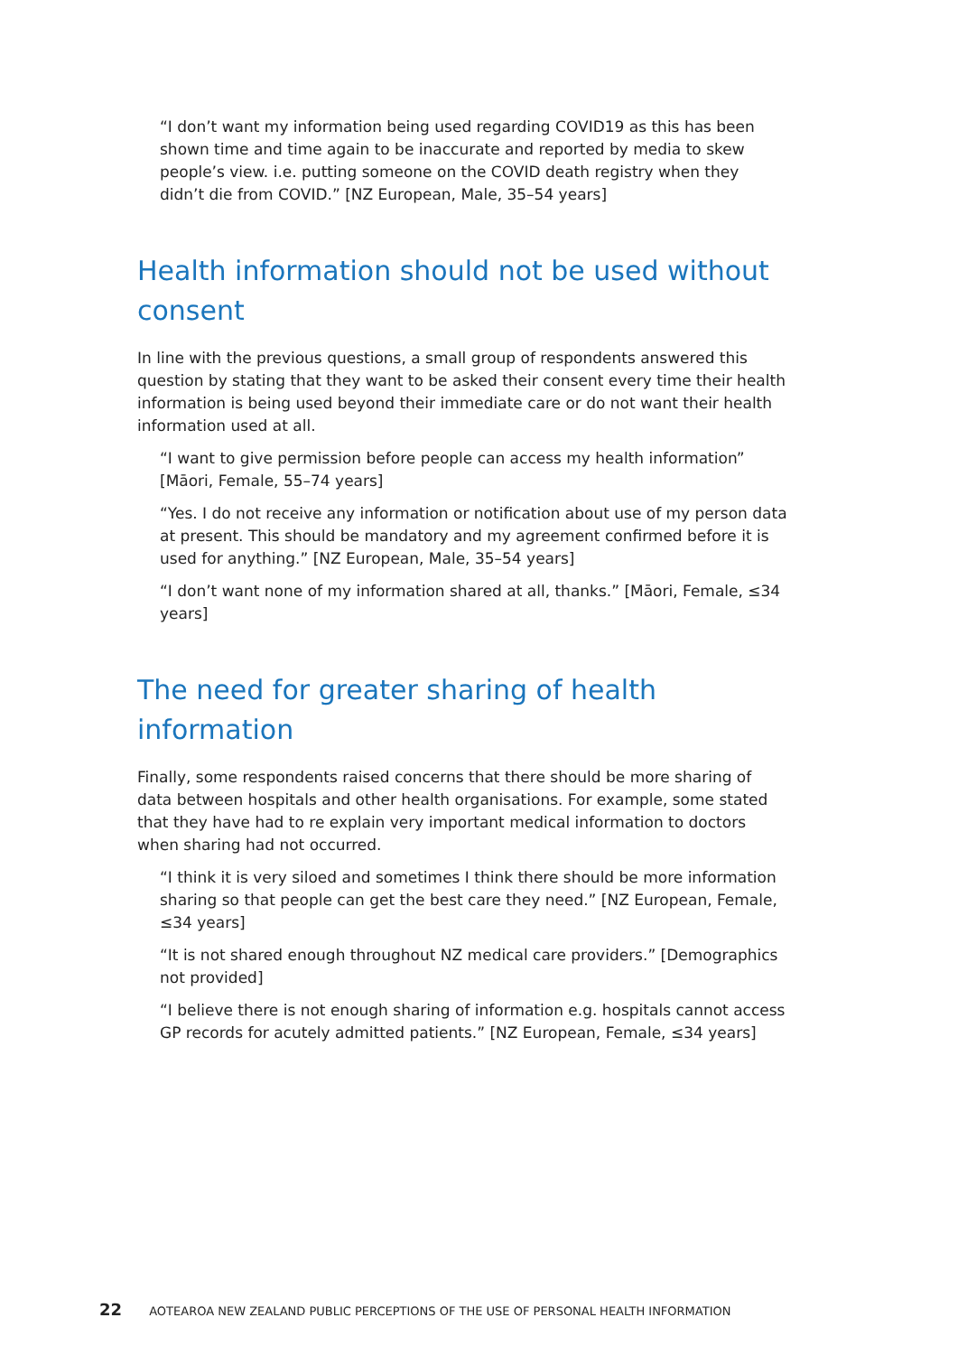“I don’t want my information being used regarding COVID19 as this has been shown time and time again to be inaccurate and reported by media to skew people’s view. i.e. putting someone on the COVID death registry when they didn’t die from COVID.” [NZ European, Male, 35–54 years]
Health information should not be used without consent
In line with the previous questions, a small group of respondents answered this question by stating that they want to be asked their consent every time their health information is being used beyond their immediate care or do not want their health information used at all.
“I want to give permission before people can access my health information” [Māori, Female, 55–74 years]
“Yes. I do not receive any information or notification about use of my person data at present. This should be mandatory and my agreement confirmed before it is used for anything.” [NZ European, Male, 35–54 years]
“I don’t want none of my information shared at all, thanks.” [Māori, Female, ≤34 years]
The need for greater sharing of health information
Finally, some respondents raised concerns that there should be more sharing of data between hospitals and other health organisations. For example, some stated that they have had to re explain very important medical information to doctors when sharing had not occurred.
“I think it is very siloed and sometimes I think there should be more information sharing so that people can get the best care they need.” [NZ European, Female, ≤34 years]
“It is not shared enough throughout NZ medical care providers.” [Demographics not provided]
“I believe there is not enough sharing of information e.g. hospitals cannot access GP records for acutely admitted patients.” [NZ European, Female, ≤34 years]
22 AOTEAROA NEW ZEALAND PUBLIC PERCEPTIONS OF THE USE OF PERSONAL HEALTH INFORMATION